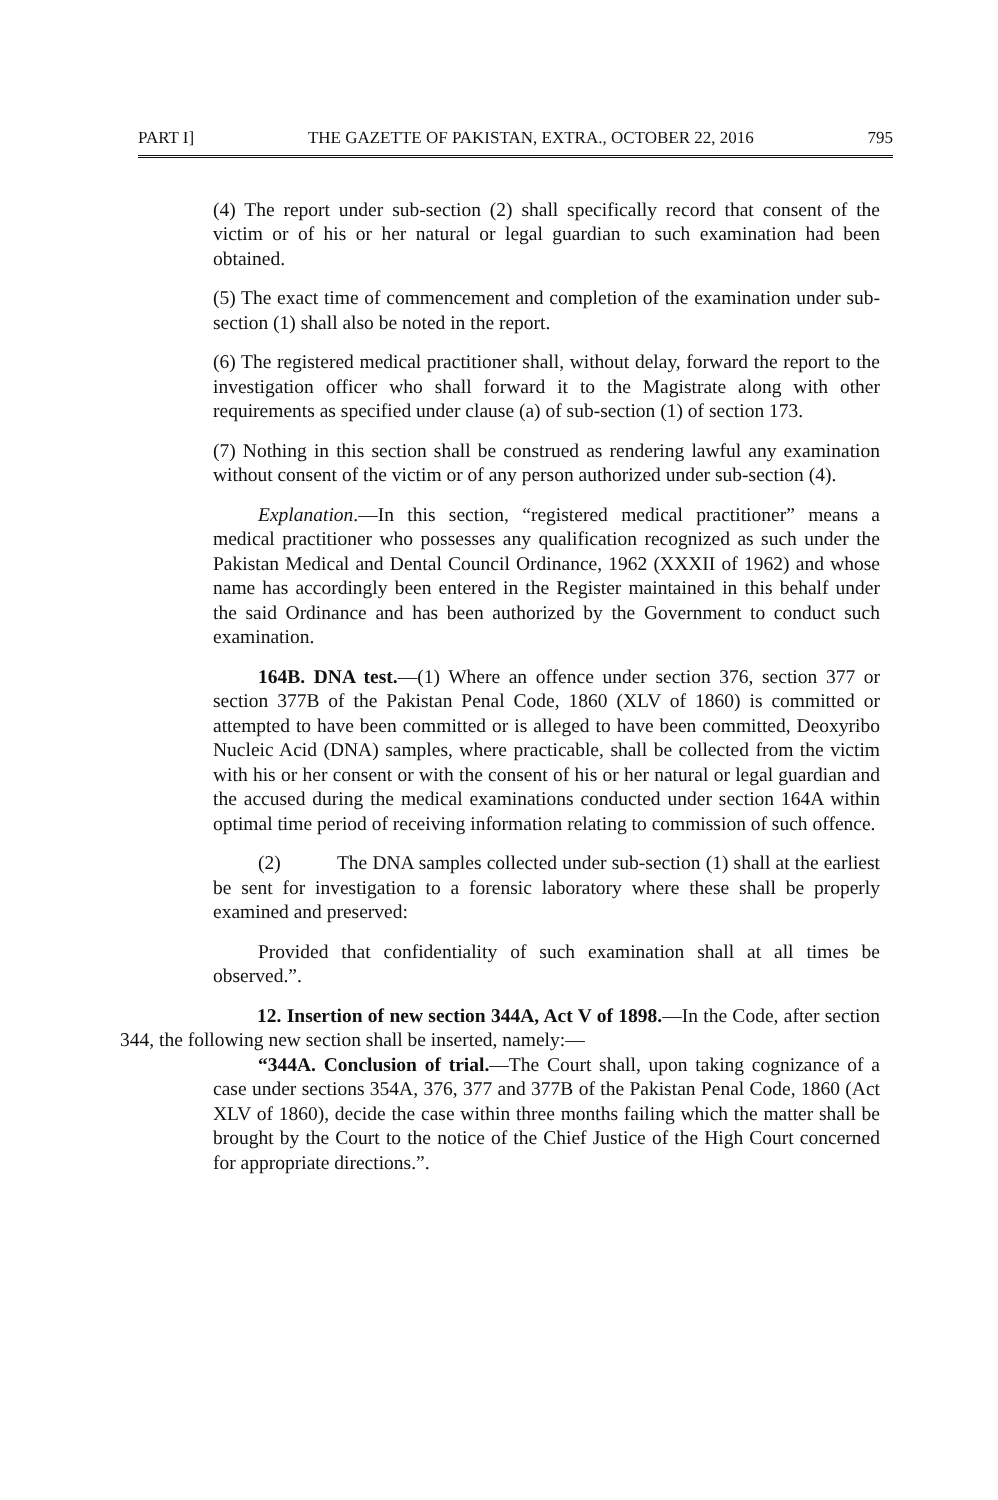PART I] THE GAZETTE OF PAKISTAN, EXTRA., OCTOBER 22, 2016 795
(4) The report under sub-section (2) shall specifically record that consent of the victim or of his or her natural or legal guardian to such examination had been obtained.
(5) The exact time of commencement and completion of the examination under sub-section (1) shall also be noted in the report.
(6) The registered medical practitioner shall, without delay, forward the report to the investigation officer who shall forward it to the Magistrate along with other requirements as specified under clause (a) of sub-section (1) of section 173.
(7) Nothing in this section shall be construed as rendering lawful any examination without consent of the victim or of any person authorized under sub-section (4).
Explanation.—In this section, “registered medical practitioner” means a medical practitioner who possesses any qualification recognized as such under the Pakistan Medical and Dental Council Ordinance, 1962 (XXXII of 1962) and whose name has accordingly been entered in the Register maintained in this behalf under the said Ordinance and has been authorized by the Government to conduct such examination.
164B. DNA test.—(1) Where an offence under section 376, section 377 or section 377B of the Pakistan Penal Code, 1860 (XLV of 1860) is committed or attempted to have been committed or is alleged to have been committed, Deoxyribo Nucleic Acid (DNA) samples, where practicable, shall be collected from the victim with his or her consent or with the consent of his or her natural or legal guardian and the accused during the medical examinations conducted under section 164A within optimal time period of receiving information relating to commission of such offence.
(2) The DNA samples collected under sub-section (1) shall at the earliest be sent for investigation to a forensic laboratory where these shall be properly examined and preserved:
Provided that confidentiality of such examination shall at all times be observed.”.
12. Insertion of new section 344A, Act V of 1898.—In the Code, after section 344, the following new section shall be inserted, namely:—
“344A. Conclusion of trial.—The Court shall, upon taking cognizance of a case under sections 354A, 376, 377 and 377B of the Pakistan Penal Code, 1860 (Act XLV of 1860), decide the case within three months failing which the matter shall be brought by the Court to the notice of the Chief Justice of the High Court concerned for appropriate directions.”.